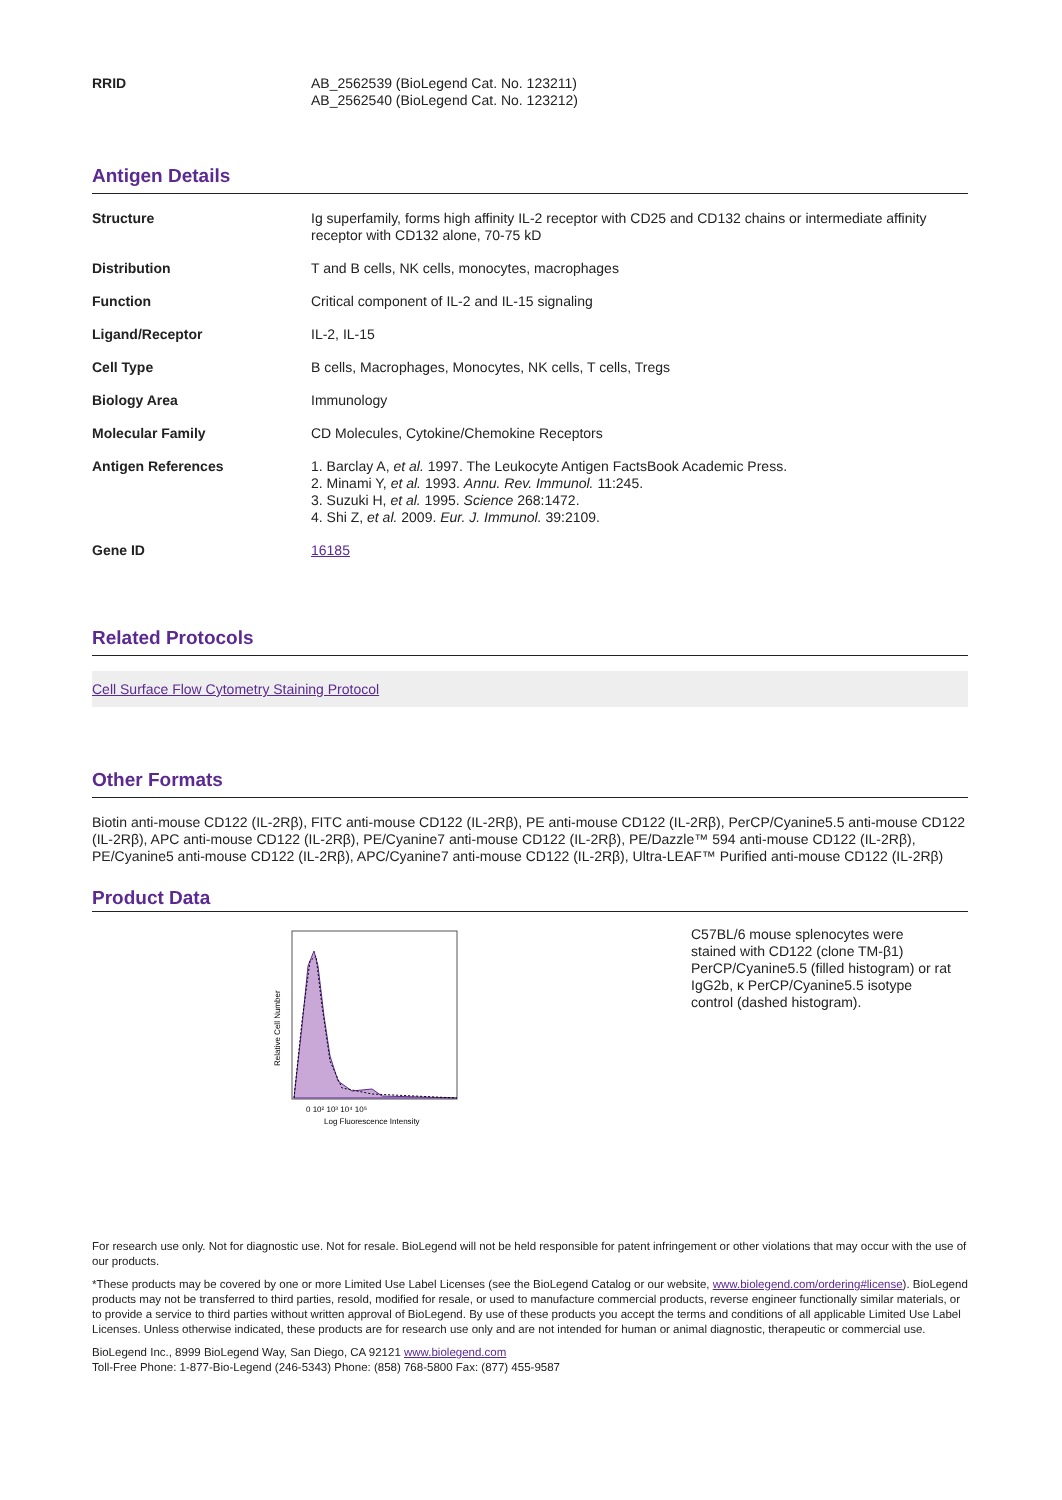| RRID | AB_2562539 (BioLegend Cat. No. 123211) AB_2562540 (BioLegend Cat. No. 123212) |
Antigen Details
| Structure | Ig superfamily, forms high affinity IL-2 receptor with CD25 and CD132 chains or intermediate affinity receptor with CD132 alone, 70-75 kD |
| Distribution | T and B cells, NK cells, monocytes, macrophages |
| Function | Critical component of IL-2 and IL-15 signaling |
| Ligand/Receptor | IL-2, IL-15 |
| Cell Type | B cells, Macrophages, Monocytes, NK cells, T cells, Tregs |
| Biology Area | Immunology |
| Molecular Family | CD Molecules, Cytokine/Chemokine Receptors |
| Antigen References | 1. Barclay A, et al. 1997. The Leukocyte Antigen FactsBook Academic Press. 2. Minami Y, et al. 1993. Annu. Rev. Immunol. 11:245. 3. Suzuki H, et al. 1995. Science 268:1472. 4. Shi Z, et al. 2009. Eur. J. Immunol. 39:2109. |
| Gene ID | 16185 |
Related Protocols
Cell Surface Flow Cytometry Staining Protocol
Other Formats
Biotin anti-mouse CD122 (IL-2Rβ), FITC anti-mouse CD122 (IL-2Rβ), PE anti-mouse CD122 (IL-2Rβ), PerCP/Cyanine5.5 anti-mouse CD122 (IL-2Rβ), APC anti-mouse CD122 (IL-2Rβ), PE/Cyanine7 anti-mouse CD122 (IL-2Rβ), PE/Dazzle™ 594 anti-mouse CD122 (IL-2Rβ), PE/Cyanine5 anti-mouse CD122 (IL-2Rβ), APC/Cyanine7 anti-mouse CD122 (IL-2Rβ), Ultra-LEAF™ Purified anti-mouse CD122 (IL-2Rβ)
Product Data
Relative Cell Number
0 10² 10³ 10⁴ 10⁵
Log Fluorescence Intensity
C57BL/6 mouse splenocytes were stained with CD122 (clone TM-β1) PerCP/Cyanine5.5 (filled histogram) or rat IgG2b, κ PerCP/Cyanine5.5 isotype control (dashed histogram).
For research use only. Not for diagnostic use. Not for resale. BioLegend will not be held responsible for patent infringement or other violations that may occur with the use of our products.
*These products may be covered by one or more Limited Use Label Licenses (see the BioLegend Catalog or our website, www.biolegend.com/ordering#license). BioLegend products may not be transferred to third parties, resold, modified for resale, or used to manufacture commercial products, reverse engineer functionally similar materials, or to provide a service to third parties without written approval of BioLegend. By use of these products you accept the terms and conditions of all applicable Limited Use Label Licenses. Unless otherwise indicated, these products are for research use only and are not intended for human or animal diagnostic, therapeutic or commercial use.
BioLegend Inc., 8999 BioLegend Way, San Diego, CA 92121 www.biolegend.com
Toll-Free Phone: 1-877-Bio-Legend (246-5343) Phone: (858) 768-5800 Fax: (877) 455-9587